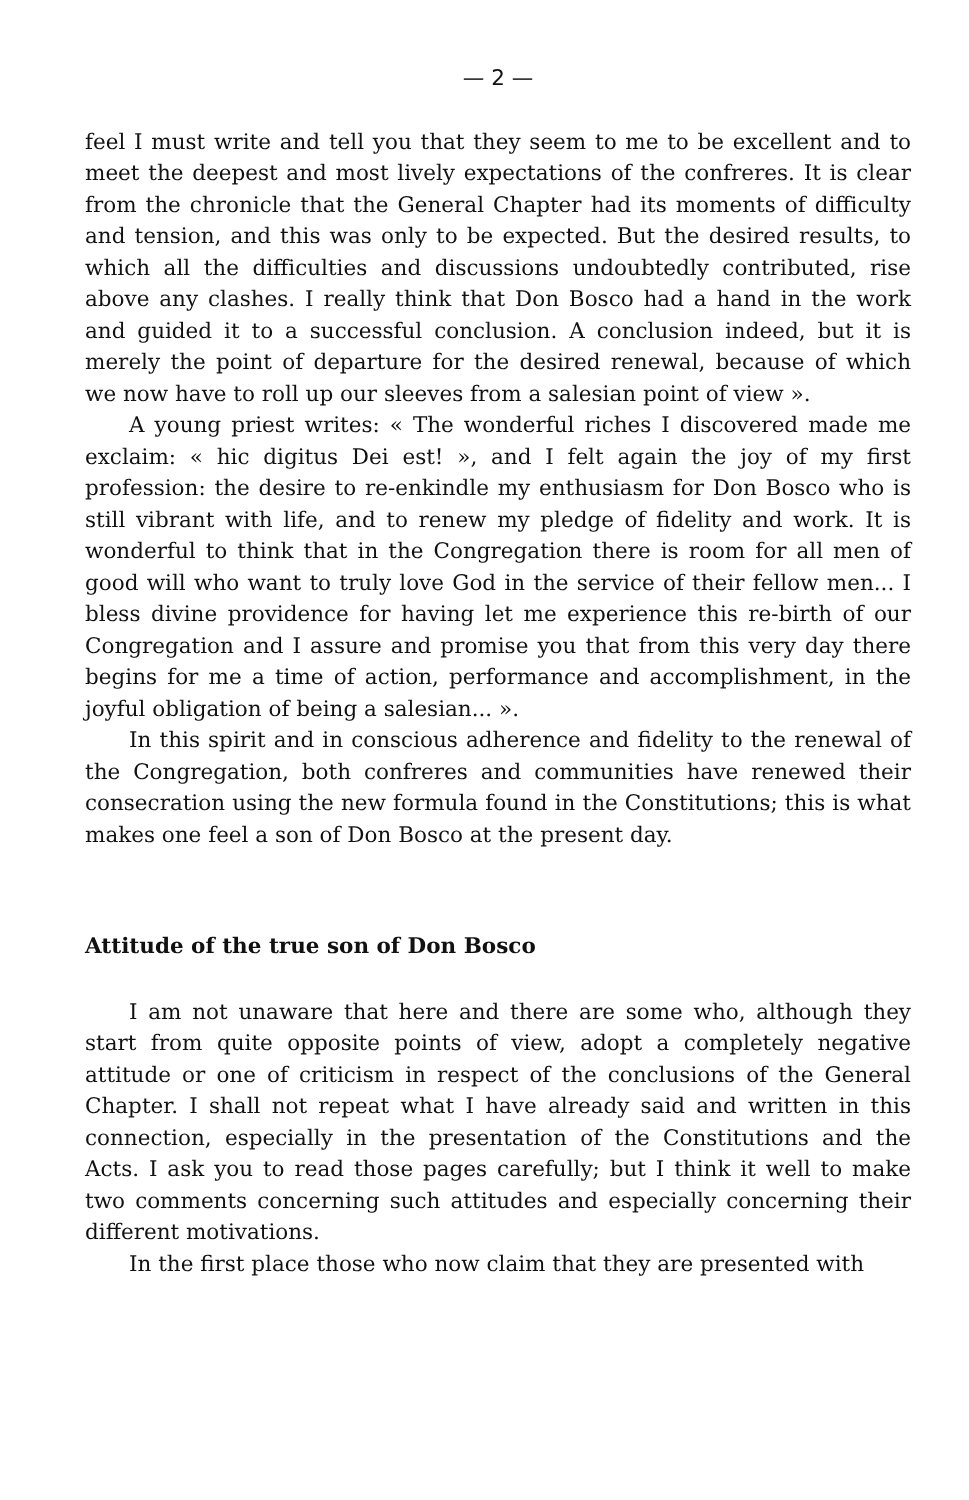— 2 —
feel I must write and tell you that they seem to me to be excellent and to meet the deepest and most lively expectations of the confreres. It is clear from the chronicle that the General Chapter had its moments of difficulty and tension, and this was only to be expected. But the desired results, to which all the difficulties and discussions undoubtedly contributed, rise above any clashes. I really think that Don Bosco had a hand in the work and guided it to a successful conclusion. A conclusion indeed, but it is merely the point of departure for the desired renewal, because of which we now have to roll up our sleeves from a salesian point of view ».
A young priest writes: « The wonderful riches I discovered made me exclaim: « hic digitus Dei est! », and I felt again the joy of my first profession: the desire to re-enkindle my enthusiasm for Don Bosco who is still vibrant with life, and to renew my pledge of fidelity and work. It is wonderful to think that in the Congregation there is room for all men of good will who want to truly love God in the service of their fellow men... I bless divine providence for having let me experience this re-birth of our Congregation and I assure and promise you that from this very day there begins for me a time of action, performance and accomplishment, in the joyful obligation of being a salesian... ».
In this spirit and in conscious adherence and fidelity to the renewal of the Congregation, both confreres and communities have renewed their consecration using the new formula found in the Constitutions; this is what makes one feel a son of Don Bosco at the present day.
Attitude of the true son of Don Bosco
I am not unaware that here and there are some who, although they start from quite opposite points of view, adopt a completely negative attitude or one of criticism in respect of the conclusions of the General Chapter. I shall not repeat what I have already said and written in this connection, especially in the presentation of the Constitutions and the Acts. I ask you to read those pages carefully; but I think it well to make two comments concerning such attitudes and especially concerning their different motivations.
In the first place those who now claim that they are presented with